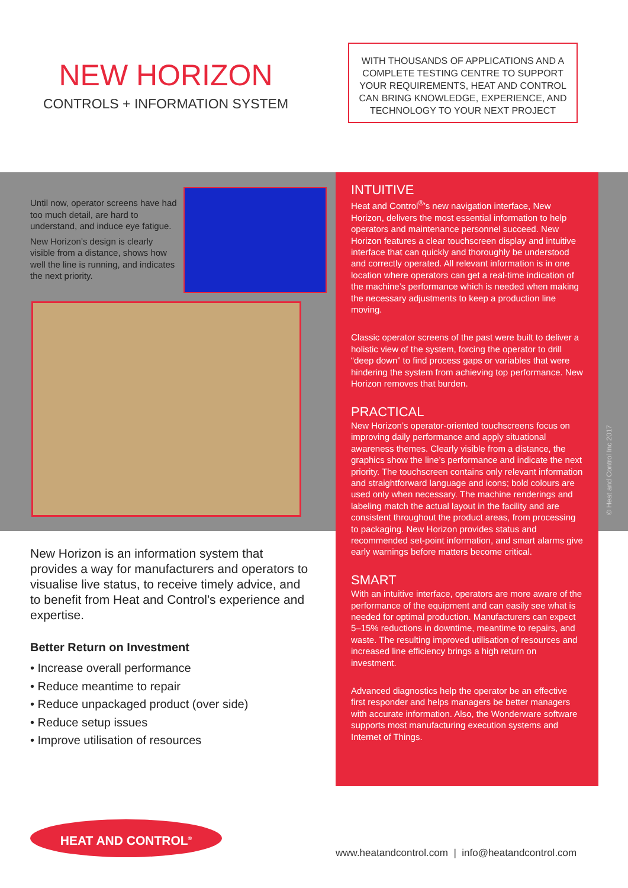NEW HORIZON
CONTROLS + INFORMATION SYSTEM
WITH THOUSANDS OF APPLICATIONS AND A COMPLETE TESTING CENTRE TO SUPPORT YOUR REQUIREMENTS, HEAT AND CONTROL CAN BRING KNOWLEDGE, EXPERIENCE, AND TECHNOLOGY TO YOUR NEXT PROJECT
Until now, operator screens have had too much detail, are hard to understand, and induce eye fatigue.
New Horizon’s design is clearly visible from a distance, shows how well the line is running, and indicates the next priority.
INTUITIVE
Heat and Control<sup>®</sup>’s new navigation interface, New Horizon, delivers the most essential information to help operators and maintenance personnel succeed. New Horizon features a clear touchscreen display and intuitive interface that can quickly and thoroughly be understood and correctly operated. All relevant information is in one location where operators can get a real-time indication of the machine’s performance which is needed when making the necessary adjustments to keep a production line moving.
Classic operator screens of the past were built to deliver a holistic view of the system, forcing the operator to drill “deep down” to find process gaps or variables that were hindering the system from achieving top performance. New Horizon removes that burden.
PRACTICAL
New Horizon’s operator-oriented touchscreens focus on improving daily performance and apply situational awareness themes. Clearly visible from a distance, the graphics show the line’s performance and indicate the next priority. The touchscreen contains only relevant information and straightforward language and icons; bold colours are used only when necessary. The machine renderings and labeling match the actual layout in the facility and are consistent throughout the product areas, from processing to packaging. New Horizon provides status and recommended set-point information, and smart alarms give early warnings before matters become critical.
SMART
With an intuitive interface, operators are more aware of the performance of the equipment and can easily see what is needed for optimal production. Manufacturers can expect 5–15% reductions in downtime, meantime to repairs, and waste. The resulting improved utilisation of resources and increased line efficiency brings a high return on investment.
Advanced diagnostics help the operator be an effective first responder and helps managers be better managers with accurate information. Also, the Wonderware software supports most manufacturing execution systems and Internet of Things.
© Heat and Control Inc 2017
New Horizon is an information system that provides a way for manufacturers and operators to visualise live status, to receive timely advice, and to benefit from Heat and Control’s experience and expertise.
Better Return on Investment
• Increase overall performance
• Reduce meantime to repair
• Reduce unpackaged product (over side)
• Reduce setup issues
• Improve utilisation of resources
HEAT AND CONTROL<sup>®</sup>
www.heatandcontrol.com | info@heatandcontrol.com